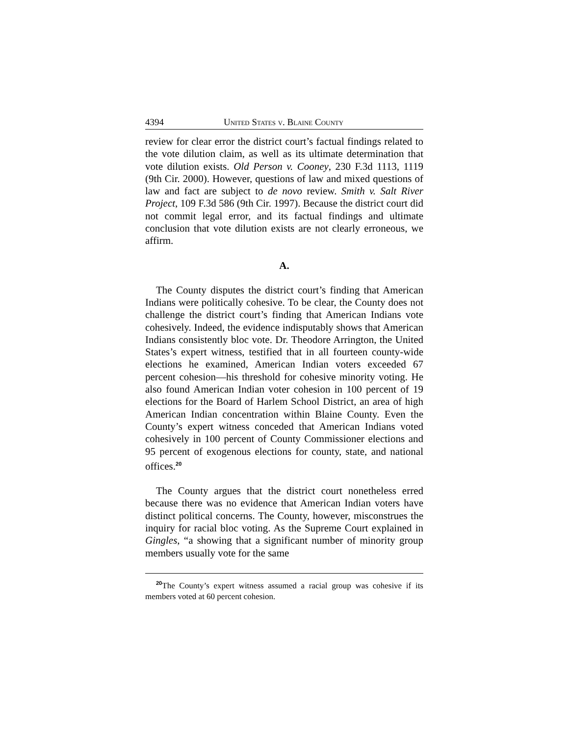4394 United States v. Blaine County
review for clear error the district court’s factual findings related to the vote dilution claim, as well as its ultimate determination that vote dilution exists. Old Person v. Cooney, 230 F.3d 1113, 1119 (9th Cir. 2000). However, questions of law and mixed questions of law and fact are subject to de novo review. Smith v. Salt River Project, 109 F.3d 586 (9th Cir. 1997). Because the district court did not commit legal error, and its factual findings and ultimate conclusion that vote dilution exists are not clearly erroneous, we affirm.
A.
The County disputes the district court’s finding that American Indians were politically cohesive. To be clear, the County does not challenge the district court’s finding that American Indians vote cohesively. Indeed, the evidence indisputably shows that American Indians consistently bloc vote. Dr. Theodore Arrington, the United States’s expert witness, testified that in all fourteen county-wide elections he examined, American Indian voters exceeded 67 percent cohesion—his threshold for cohesive minority voting. He also found American Indian voter cohesion in 100 percent of 19 elections for the Board of Harlem School District, an area of high American Indian concentration within Blaine County. Even the County’s expert witness conceded that American Indians voted cohesively in 100 percent of County Commissioner elections and 95 percent of exogenous elections for county, state, and national offices.<sup>20</sup>
The County argues that the district court nonetheless erred because there was no evidence that American Indian voters have distinct political concerns. The County, however, misconstrues the inquiry for racial bloc voting. As the Supreme Court explained in Gingles, “a showing that a significant number of minority group members usually vote for the same
<sup>20</sup> The County’s expert witness assumed a racial group was cohesive if its members voted at 60 percent cohesion.